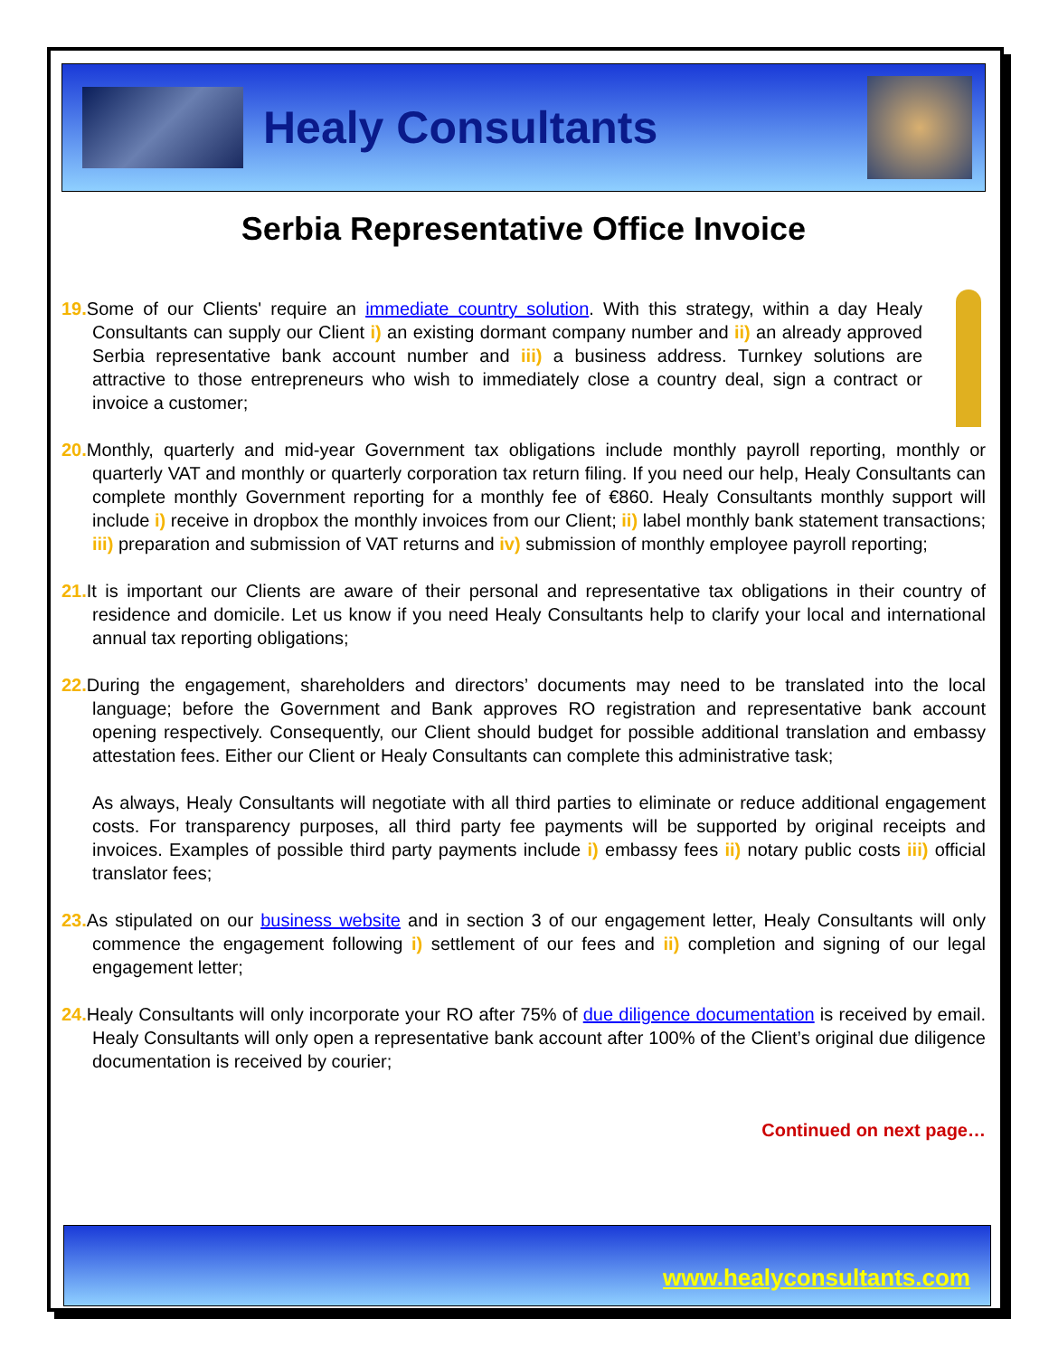Healy Consultants
Serbia Representative Office Invoice
19. Some of our Clients' require an immediate country solution. With this strategy, within a day Healy Consultants can supply our Client i) an existing dormant company number and ii) an already approved Serbia representative bank account number and iii) a business address. Turnkey solutions are attractive to those entrepreneurs who wish to immediately close a country deal, sign a contract or invoice a customer;
20. Monthly, quarterly and mid-year Government tax obligations include monthly payroll reporting, monthly or quarterly VAT and monthly or quarterly corporation tax return filing. If you need our help, Healy Consultants can complete monthly Government reporting for a monthly fee of €860. Healy Consultants monthly support will include i) receive in dropbox the monthly invoices from our Client; ii) label monthly bank statement transactions; iii) preparation and submission of VAT returns and iv) submission of monthly employee payroll reporting;
21. It is important our Clients are aware of their personal and representative tax obligations in their country of residence and domicile. Let us know if you need Healy Consultants help to clarify your local and international annual tax reporting obligations;
22. During the engagement, shareholders and directors’ documents may need to be translated into the local language; before the Government and Bank approves RO registration and representative bank account opening respectively. Consequently, our Client should budget for possible additional translation and embassy attestation fees. Either our Client or Healy Consultants can complete this administrative task;
As always, Healy Consultants will negotiate with all third parties to eliminate or reduce additional engagement costs. For transparency purposes, all third party fee payments will be supported by original receipts and invoices. Examples of possible third party payments include i) embassy fees ii) notary public costs iii) official translator fees;
23. As stipulated on our business website and in section 3 of our engagement letter, Healy Consultants will only commence the engagement following i) settlement of our fees and ii) completion and signing of our legal engagement letter;
24. Healy Consultants will only incorporate your RO after 75% of due diligence documentation is received by email. Healy Consultants will only open a representative bank account after 100% of the Client’s original due diligence documentation is received by courier;
Continued on next page…
www.healyconsultants.com